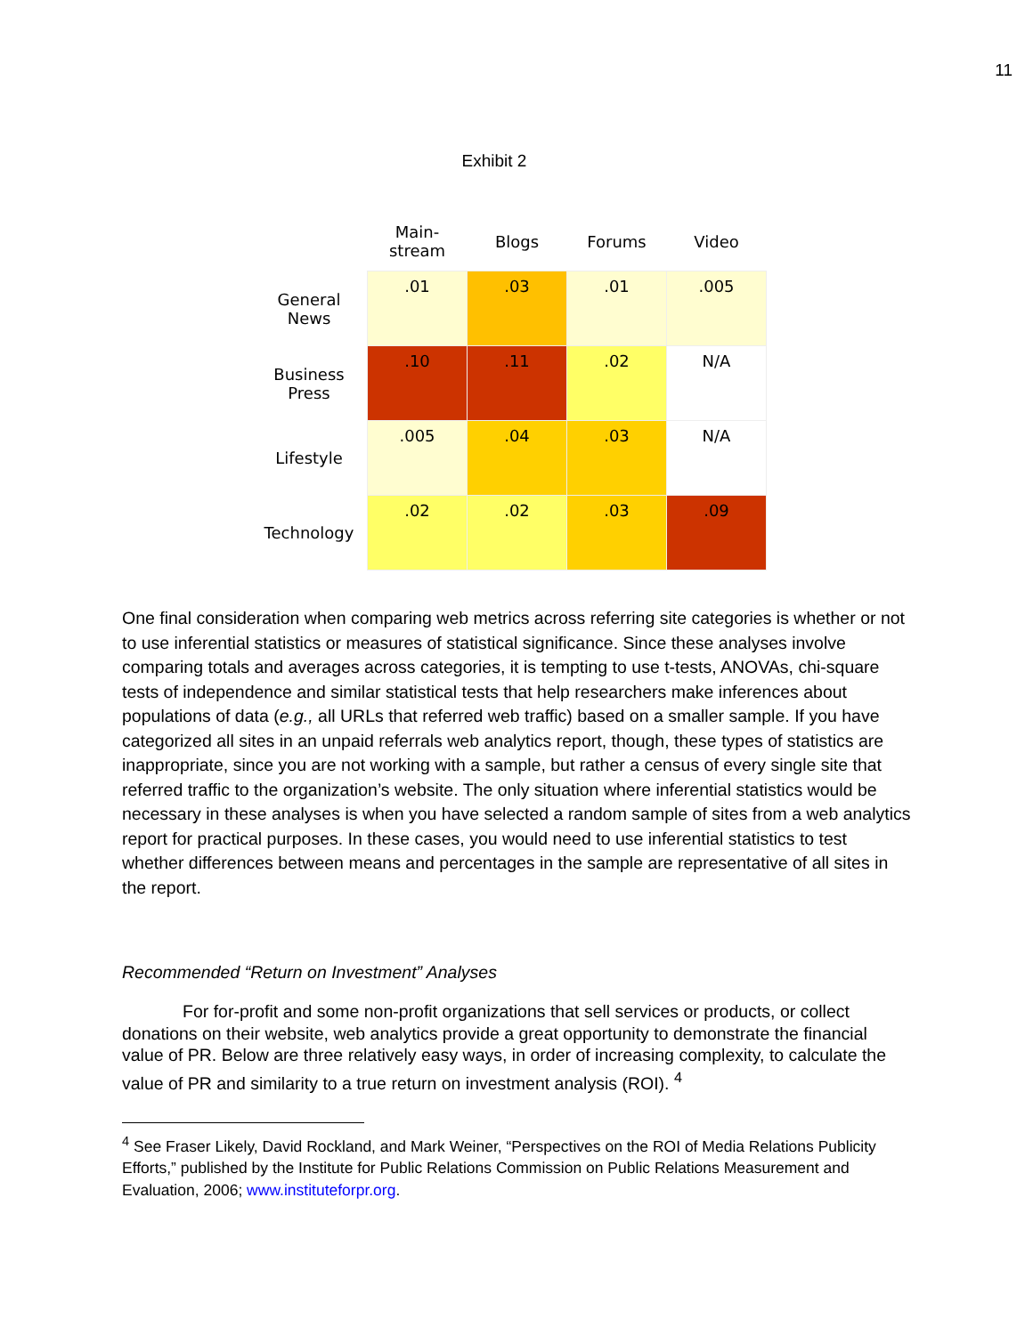11
Exhibit 2
| | Main- stream | Blogs | Forums | Video |
| --- | --- | --- | --- | --- |
| General News | .01 | .03 | .01 | .005 |
| Business Press | .10 | .11 | .02 | N/A |
| Lifestyle | .005 | .04 | .03 | N/A |
| Technology | .02 | .02 | .03 | .09 |
One final consideration when comparing web metrics across referring site categories is whether or not to use inferential statistics or measures of statistical significance. Since these analyses involve comparing totals and averages across categories, it is tempting to use t-tests, ANOVAs, chi-square tests of independence and similar statistical tests that help researchers make inferences about populations of data (e.g., all URLs that referred web traffic) based on a smaller sample. If you have categorized all sites in an unpaid referrals web analytics report, though, these types of statistics are inappropriate, since you are not working with a sample, but rather a census of every single site that referred traffic to the organization’s website. The only situation where inferential statistics would be necessary in these analyses is when you have selected a random sample of sites from a web analytics report for practical purposes. In these cases, you would need to use inferential statistics to test whether differences between means and percentages in the sample are representative of all sites in the report.
Recommended “Return on Investment” Analyses
For for-profit and some non-profit organizations that sell services or products, or collect donations on their website, web analytics provide a great opportunity to demonstrate the financial value of PR. Below are three relatively easy ways, in order of increasing complexity, to calculate the value of PR and similarity to a true return on investment analysis (ROI). <sup>4</sup>
<sup>4</sup> See Fraser Likely, David Rockland, and Mark Weiner, “Perspectives on the ROI of Media Relations Publicity Efforts,” published by the Institute for Public Relations Commission on Public Relations Measurement and Evaluation, 2006; www.instituteforpr.org.